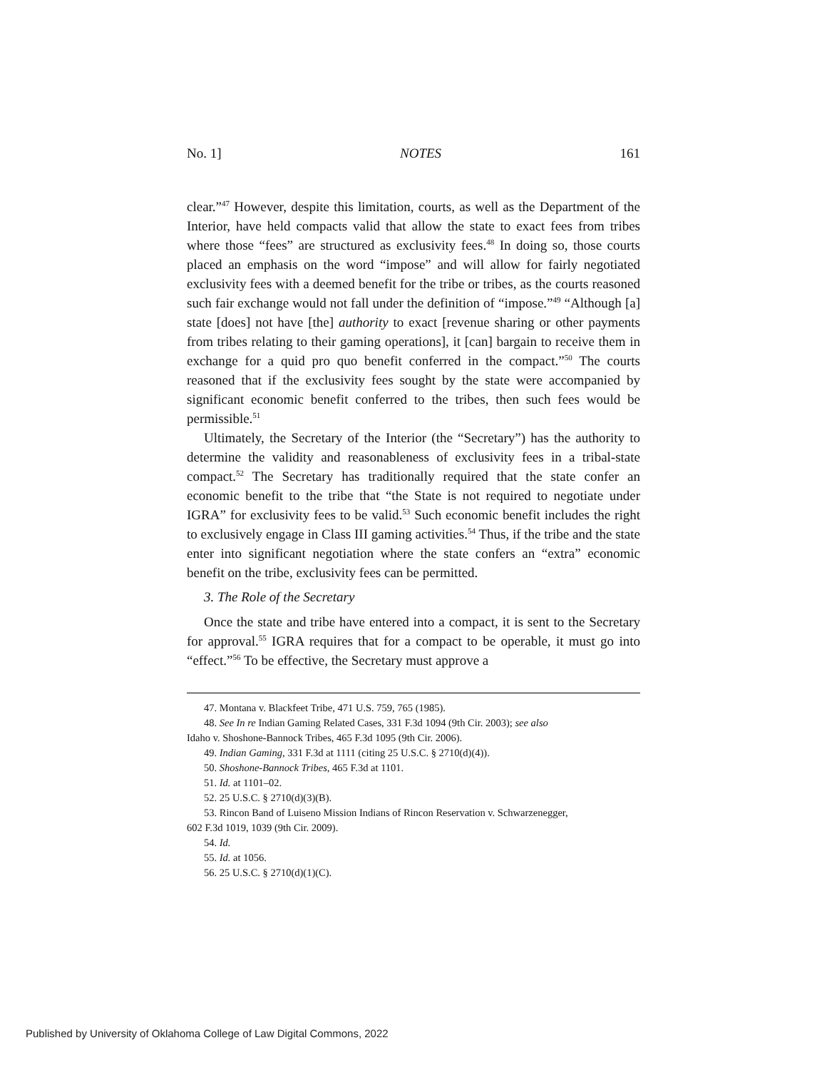No. 1] NOTES 161
clear.”<sup>47</sup> However, despite this limitation, courts, as well as the Department of the Interior, have held compacts valid that allow the state to exact fees from tribes where those “fees” are structured as exclusivity fees.<sup>48</sup> In doing so, those courts placed an emphasis on the word “impose” and will allow for fairly negotiated exclusivity fees with a deemed benefit for the tribe or tribes, as the courts reasoned such fair exchange would not fall under the definition of “impose.”<sup>49</sup> “Although [a] state [does] not have [the] authority to exact [revenue sharing or other payments from tribes relating to their gaming operations], it [can] bargain to receive them in exchange for a quid pro quo benefit conferred in the compact.”<sup>50</sup> The courts reasoned that if the exclusivity fees sought by the state were accompanied by significant economic benefit conferred to the tribes, then such fees would be permissible.<sup>51</sup>
Ultimately, the Secretary of the Interior (the “Secretary”) has the authority to determine the validity and reasonableness of exclusivity fees in a tribal-state compact.<sup>52</sup> The Secretary has traditionally required that the state confer an economic benefit to the tribe that “the State is not required to negotiate under IGRA” for exclusivity fees to be valid.<sup>53</sup> Such economic benefit includes the right to exclusively engage in Class III gaming activities.<sup>54</sup> Thus, if the tribe and the state enter into significant negotiation where the state confers an “extra” economic benefit on the tribe, exclusivity fees can be permitted.
3. The Role of the Secretary
Once the state and tribe have entered into a compact, it is sent to the Secretary for approval.<sup>55</sup> IGRA requires that for a compact to be operable, it must go into “effect.”<sup>56</sup> To be effective, the Secretary must approve a
47. Montana v. Blackfeet Tribe, 471 U.S. 759, 765 (1985).
48. See In re Indian Gaming Related Cases, 331 F.3d 1094 (9th Cir. 2003); see also
Idaho v. Shoshone-Bannock Tribes, 465 F.3d 1095 (9th Cir. 2006).
49. Indian Gaming, 331 F.3d at 1111 (citing 25 U.S.C. § 2710(d)(4)).
50. Shoshone-Bannock Tribes, 465 F.3d at 1101.
51. Id. at 1101–02.
52. 25 U.S.C. § 2710(d)(3)(B).
53. Rincon Band of Luiseno Mission Indians of Rincon Reservation v. Schwarzenegger,
602 F.3d 1019, 1039 (9th Cir. 2009).
54. Id.
55. Id. at 1056.
56. 25 U.S.C. § 2710(d)(1)(C).
Published by University of Oklahoma College of Law Digital Commons, 2022